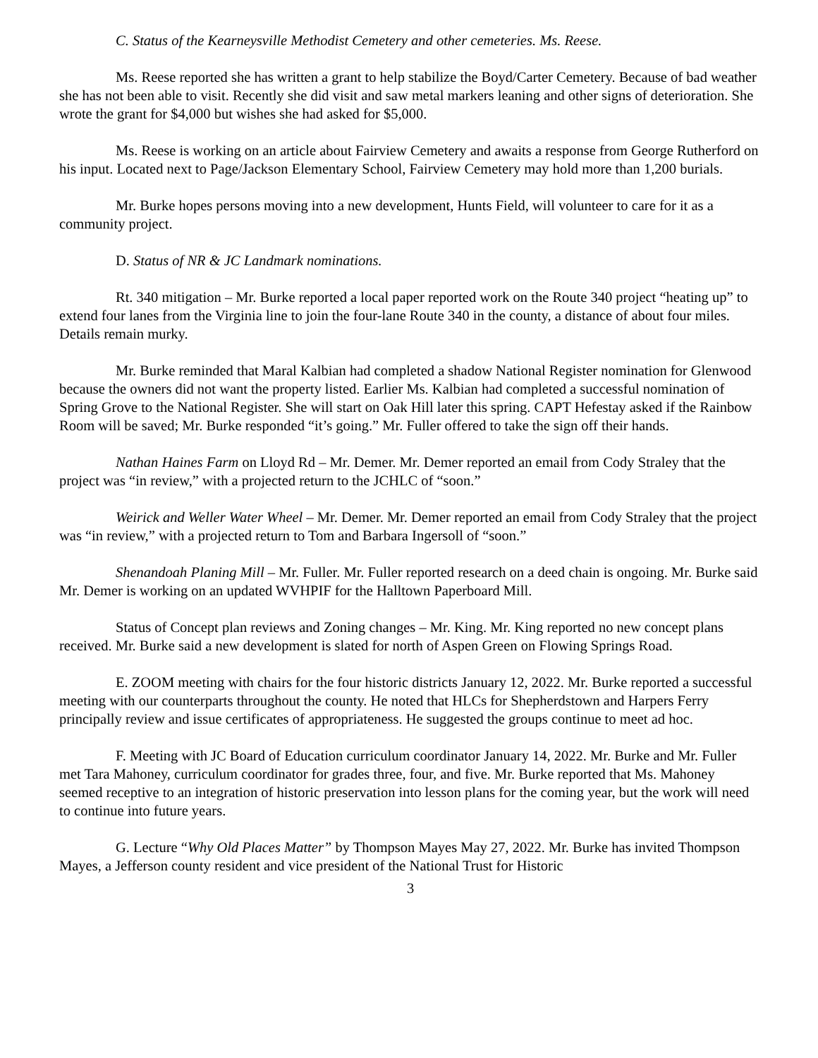C. Status of the Kearneysville Methodist Cemetery and other cemeteries. Ms. Reese.
Ms. Reese reported she has written a grant to help stabilize the Boyd/Carter Cemetery. Because of bad weather she has not been able to visit. Recently she did visit and saw metal markers leaning and other signs of deterioration. She wrote the grant for $4,000 but wishes she had asked for $5,000.
Ms. Reese is working on an article about Fairview Cemetery and awaits a response from George Rutherford on his input. Located next to Page/Jackson Elementary School, Fairview Cemetery may hold more than 1,200 burials.
Mr. Burke hopes persons moving into a new development, Hunts Field, will volunteer to care for it as a community project.
D. Status of NR & JC Landmark nominations.
Rt. 340 mitigation – Mr. Burke reported a local paper reported work on the Route 340 project “heating up” to extend four lanes from the Virginia line to join the four-lane Route 340 in the county, a distance of about four miles. Details remain murky.
Mr. Burke reminded that Maral Kalbian had completed a shadow National Register nomination for Glenwood because the owners did not want the property listed. Earlier Ms. Kalbian had completed a successful nomination of Spring Grove to the National Register. She will start on Oak Hill later this spring. CAPT Hefestay asked if the Rainbow Room will be saved; Mr. Burke responded “it’s going.” Mr. Fuller offered to take the sign off their hands.
Nathan Haines Farm on Lloyd Rd – Mr. Demer. Mr. Demer reported an email from Cody Straley that the project was “in review,” with a projected return to the JCHLC of “soon.”
Weirick and Weller Water Wheel – Mr. Demer. Mr. Demer reported an email from Cody Straley that the project was “in review,” with a projected return to Tom and Barbara Ingersoll of “soon.”
Shenandoah Planing Mill – Mr. Fuller. Mr. Fuller reported research on a deed chain is ongoing. Mr. Burke said Mr. Demer is working on an updated WVHPIF for the Halltown Paperboard Mill.
Status of Concept plan reviews and Zoning changes – Mr. King. Mr. King reported no new concept plans received. Mr. Burke said a new development is slated for north of Aspen Green on Flowing Springs Road.
E. ZOOM meeting with chairs for the four historic districts January 12, 2022. Mr. Burke reported a successful meeting with our counterparts throughout the county. He noted that HLCs for Shepherdstown and Harpers Ferry principally review and issue certificates of appropriateness. He suggested the groups continue to meet ad hoc.
F. Meeting with JC Board of Education curriculum coordinator January 14, 2022. Mr. Burke and Mr. Fuller met Tara Mahoney, curriculum coordinator for grades three, four, and five. Mr. Burke reported that Ms. Mahoney seemed receptive to an integration of historic preservation into lesson plans for the coming year, but the work will need to continue into future years.
G. Lecture “Why Old Places Matter” by Thompson Mayes May 27, 2022. Mr. Burke has invited Thompson Mayes, a Jefferson county resident and vice president of the National Trust for Historic
3